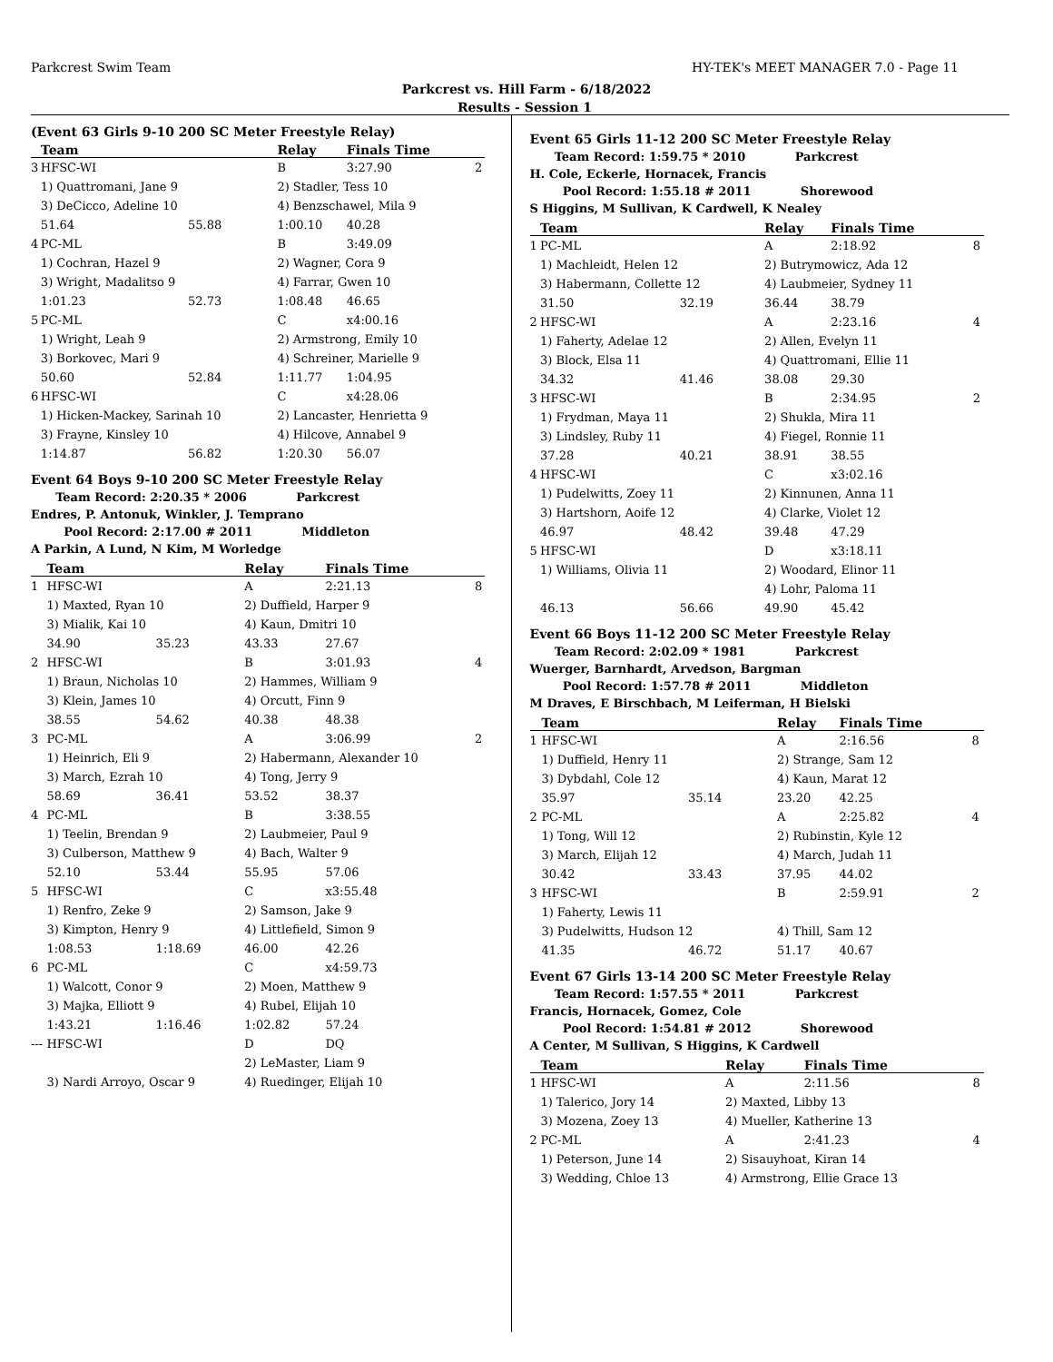Parkcrest Swim Team HY-TEK's MEET MANAGER 7.0 - Page 11
Parkcrest vs. Hill Farm - 6/18/2022
Results - Session 1
(Event 63 Girls 9-10 200 SC Meter Freestyle Relay)
| | Team | | Relay | Finals Time | |
| --- | --- | --- | --- | --- | --- |
| 3 | HFSC-WI | | B | 3:27.90 | 2 |
| | 1) Quattromani, Jane 9 | | 2) Stadler, Tess 10 | | |
| | 3) DeCicco, Adeline 10 | | 4) Benzschawel, Mila 9 | | |
| | 51.64 | 55.88 | 1:00.10 | 40.28 | |
| 4 | PC-ML | | B | 3:49.09 | |
| | 1) Cochran, Hazel 9 | | 2) Wagner, Cora 9 | | |
| | 3) Wright, Madalitso 9 | | 4) Farrar, Gwen 10 | | |
| | 1:01.23 | 52.73 | 1:08.48 | 46.65 | |
| 5 | PC-ML | | C | x4:00.16 | |
| | 1) Wright, Leah 9 | | 2) Armstrong, Emily 10 | | |
| | 3) Borkovec, Mari 9 | | 4) Schreiner, Marielle 9 | | |
| | 50.60 | 52.84 | 1:11.77 | 1:04.95 | |
| 6 | HFSC-WI | | C | x4:28.06 | |
| | 1) Hicken-Mackey, Sarinah 10 | | 2) Lancaster, Henrietta 9 | | |
| | 3) Frayne, Kinsley 10 | | 4) Hilcove, Annabel 9 | | |
| | 1:14.87 | 56.82 | 1:20.30 | 56.07 | |
Event 64 Boys 9-10 200 SC Meter Freestyle Relay
Team Record: 2:20.35 * 2006 Parkcrest
Endres, P. Antonuk, Winkler, J. Temprano
Pool Record: 2:17.00 # 2011 Middleton
A Parkin, A Lund, N Kim, M Worledge
| | Team | | Relay | Finals Time | |
| --- | --- | --- | --- | --- | --- |
| 1 | HFSC-WI | | A | 2:21.13 | 8 |
| | 1) Maxted, Ryan 10 | | 2) Duffield, Harper 9 | | |
| | 3) Mialik, Kai 10 | | 4) Kaun, Dmitri 10 | | |
| | 34.90 | 35.23 | 43.33 | 27.67 | |
| 2 | HFSC-WI | | B | 3:01.93 | 4 |
| | 1) Braun, Nicholas 10 | | 2) Hammes, William 9 | | |
| | 3) Klein, James 10 | | 4) Orcutt, Finn 9 | | |
| | 38.55 | 54.62 | 40.38 | 48.38 | |
| 3 | PC-ML | | A | 3:06.99 | 2 |
| | 1) Heinrich, Eli 9 | | 2) Habermann, Alexander 10 | | |
| | 3) March, Ezrah 10 | | 4) Tong, Jerry 9 | | |
| | 58.69 | 36.41 | 53.52 | 38.37 | |
| 4 | PC-ML | | B | 3:38.55 | |
| | 1) Teelin, Brendan 9 | | 2) Laubmeier, Paul 9 | | |
| | 3) Culberson, Matthew 9 | | 4) Bach, Walter 9 | | |
| | 52.10 | 53.44 | 55.95 | 57.06 | |
| 5 | HFSC-WI | | C | x3:55.48 | |
| | 1) Renfro, Zeke 9 | | 2) Samson, Jake 9 | | |
| | 3) Kimpton, Henry 9 | | 4) Littlefield, Simon 9 | | |
| | 1:08.53 | 1:18.69 | 46.00 | 42.26 | |
| 6 | PC-ML | | C | x4:59.73 | |
| | 1) Walcott, Conor 9 | | 2) Moen, Matthew 9 | | |
| | 3) Majka, Elliott 9 | | 4) Rubel, Elijah 10 | | |
| | 1:43.21 | 1:16.46 | 1:02.82 | 57.24 | |
| --- | HFSC-WI | | D | DQ | |
| | | | 2) LeMaster, Liam 9 | | |
| | 3) Nardi Arroyo, Oscar 9 | | 4) Ruedinger, Elijah 10 | | |
Event 65 Girls 11-12 200 SC Meter Freestyle Relay
Team Record: 1:59.75 * 2010 Parkcrest
H. Cole, Eckerle, Hornacek, Francis
Pool Record: 1:55.18 # 2011 Shorewood
S Higgins, M Sullivan, K Cardwell, K Nealey
| | Team | | Relay | Finals Time | |
| --- | --- | --- | --- | --- | --- |
| 1 | PC-ML | | A | 2:18.92 | 8 |
| | 1) Machleidt, Helen 12 | | 2) Butrymowicz, Ada 12 | | |
| | 3) Habermann, Collette 12 | | 4) Laubmeier, Sydney 11 | | |
| | 31.50 | 32.19 | 36.44 | 38.79 | |
| 2 | HFSC-WI | | A | 2:23.16 | 4 |
| | 1) Faherty, Adelae 12 | | 2) Allen, Evelyn 11 | | |
| | 3) Block, Elsa 11 | | 4) Quattromani, Ellie 11 | | |
| | 34.32 | 41.46 | 38.08 | 29.30 | |
| 3 | HFSC-WI | | B | 2:34.95 | 2 |
| | 1) Frydman, Maya 11 | | 2) Shukla, Mira 11 | | |
| | 3) Lindsley, Ruby 11 | | 4) Fiegel, Ronnie 11 | | |
| | 37.28 | 40.21 | 38.91 | 38.55 | |
| 4 | HFSC-WI | | C | x3:02.16 | |
| | 1) Pudelwitts, Zoey 11 | | 2) Kinnunen, Anna 11 | | |
| | 3) Hartshorn, Aoife 12 | | 4) Clarke, Violet 12 | | |
| | 46.97 | 48.42 | 39.48 | 47.29 | |
| 5 | HFSC-WI | | D | x3:18.11 | |
| | 1) Williams, Olivia 11 | | 2) Woodard, Elinor 11 | | |
| | | | 4) Lohr, Paloma 11 | | |
| | 46.13 | 56.66 | 49.90 | 45.42 | |
Event 66 Boys 11-12 200 SC Meter Freestyle Relay
Team Record: 2:02.09 * 1981 Parkcrest
Wuerger, Barnhardt, Arvedson, Bargman
Pool Record: 1:57.78 # 2011 Middleton
M Draves, E Birschbach, M Leiferman, H Bielski
| | Team | | Relay | Finals Time | |
| --- | --- | --- | --- | --- | --- |
| 1 | HFSC-WI | | A | 2:16.56 | 8 |
| | 1) Duffield, Henry 11 | | 2) Strange, Sam 12 | | |
| | 3) Dybdahl, Cole 12 | | 4) Kaun, Marat 12 | | |
| | 35.97 | 35.14 | 23.20 | 42.25 | |
| 2 | PC-ML | | A | 2:25.82 | 4 |
| | 1) Tong, Will 12 | | 2) Rubinstin, Kyle 12 | | |
| | 3) March, Elijah 12 | | 4) March, Judah 11 | | |
| | 30.42 | 33.43 | 37.95 | 44.02 | |
| 3 | HFSC-WI | | B | 2:59.91 | 2 |
| | 1) Faherty, Lewis 11 | | | | |
| | 3) Pudelwitts, Hudson 12 | | 4) Thill, Sam 12 | | |
| | 41.35 | 46.72 | 51.17 | 40.67 | |
Event 67 Girls 13-14 200 SC Meter Freestyle Relay
Team Record: 1:57.55 * 2011 Parkcrest
Francis, Hornacek, Gomez, Cole
Pool Record: 1:54.81 # 2012 Shorewood
A Center, M Sullivan, S Higgins, K Cardwell
| | Team | | Relay | Finals Time | |
| --- | --- | --- | --- | --- | --- |
| 1 | HFSC-WI | | A | 2:11.56 | 8 |
| | 1) Talerico, Jory 14 | | 2) Maxted, Libby 13 | | |
| | 3) Mozena, Zoey 13 | | 4) Mueller, Katherine 13 | | |
| 2 | PC-ML | | A | 2:41.23 | 4 |
| | 1) Peterson, June 14 | | 2) Sisauyhoat, Kiran 14 | | |
| | 3) Wedding, Chloe 13 | | 4) Armstrong, Ellie Grace 13 | | |